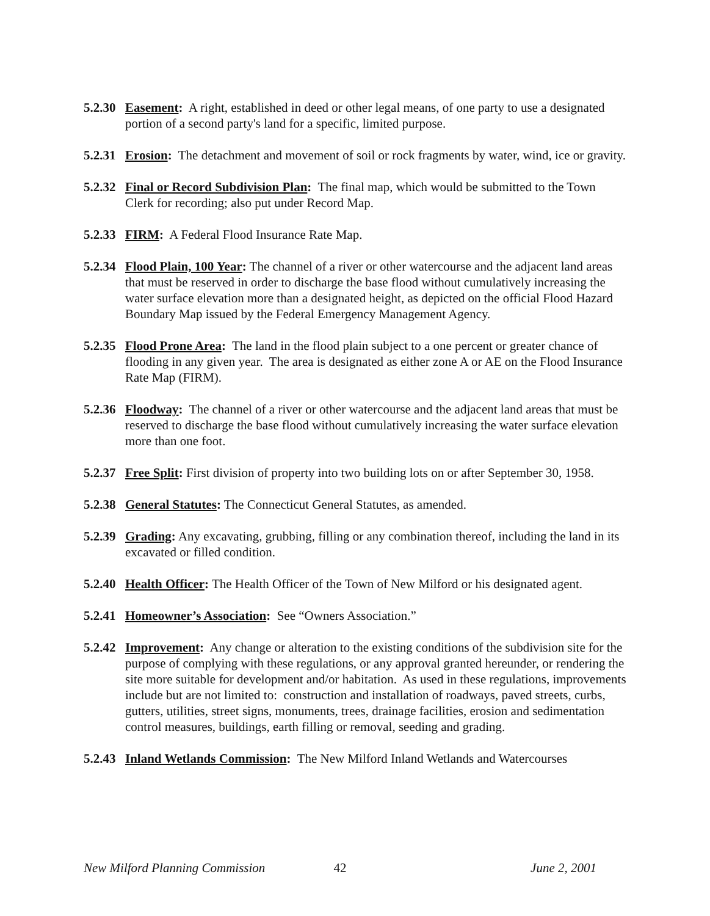5.2.30
Easement: A right, established in deed or other legal means, of one party to use a designated portion of a second party's land for a specific, limited purpose.
5.2.31
Erosion: The detachment and movement of soil or rock fragments by water, wind, ice or gravity.
5.2.32
Final or Record Subdivision Plan: The final map, which would be submitted to the Town Clerk for recording; also put under Record Map.
5.2.33
FIRM: A Federal Flood Insurance Rate Map.
5.2.34
Flood Plain, 100 Year: The channel of a river or other watercourse and the adjacent land areas that must be reserved in order to discharge the base flood without cumulatively increasing the water surface elevation more than a designated height, as depicted on the official Flood Hazard Boundary Map issued by the Federal Emergency Management Agency.
5.2.35
Flood Prone Area: The land in the flood plain subject to a one percent or greater chance of flooding in any given year. The area is designated as either zone A or AE on the Flood Insurance Rate Map (FIRM).
5.2.36
Floodway: The channel of a river or other watercourse and the adjacent land areas that must be reserved to discharge the base flood without cumulatively increasing the water surface elevation more than one foot.
5.2.37
Free Split: First division of property into two building lots on or after September 30, 1958.
5.2.38
General Statutes: The Connecticut General Statutes, as amended.
5.2.39
Grading: Any excavating, grubbing, filling or any combination thereof, including the land in its excavated or filled condition.
5.2.40
Health Officer: The Health Officer of the Town of New Milford or his designated agent.
5.2.41
Homeowner’s Association: See “Owners Association.”
5.2.42
Improvement: Any change or alteration to the existing conditions of the subdivision site for the purpose of complying with these regulations, or any approval granted hereunder, or rendering the site more suitable for development and/or habitation. As used in these regulations, improvements include but are not limited to: construction and installation of roadways, paved streets, curbs, gutters, utilities, street signs, monuments, trees, drainage facilities, erosion and sedimentation control measures, buildings, earth filling or removal, seeding and grading.
5.2.43
Inland Wetlands Commission: The New Milford Inland Wetlands and Watercourses
New Milford Planning Commission 42 June 2, 2001